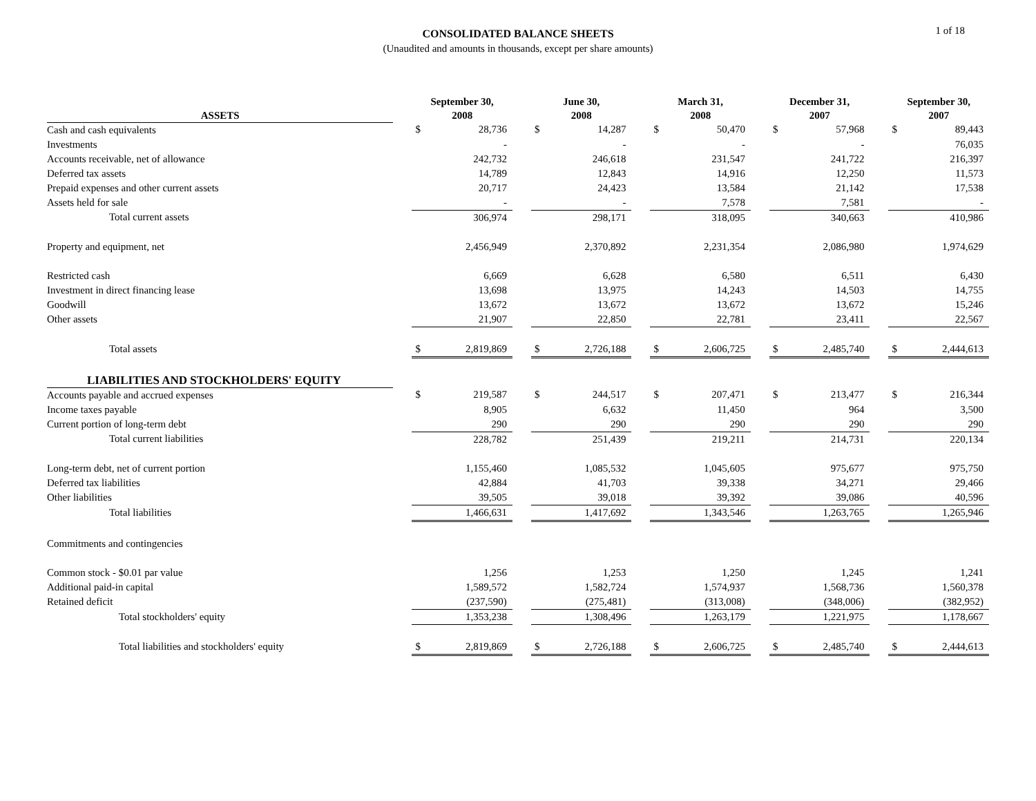CONSOLIDATED BALANCE SHEETS
(Unaudited and amounts in thousands, except per share amounts)
1 of 18
| ASSETS | | September 30, 2008 | | | June 30, 2008 | | | March 31, 2008 | | | December 31, 2007 | | | September 30, 2007 | |
| --- | --- | --- | --- | --- | --- | --- | --- | --- | --- | --- | --- | --- | --- | --- | --- |
| Cash and cash equivalents | | $ | 28,736 | | $ | 14,287 | | $ | 50,470 | | $ | 57,968 | | $ | 89,443 |
| Investments | | | - | | | - | | | - | | | - | | | 76,035 |
| Accounts receivable, net of allowance | | | 242,732 | | | 246,618 | | | 231,547 | | | 241,722 | | | 216,397 |
| Deferred tax assets | | | 14,789 | | | 12,843 | | | 14,916 | | | 12,250 | | | 11,573 |
| Prepaid expenses and other current assets | | | 20,717 | | | 24,423 | | | 13,584 | | | 21,142 | | | 17,538 |
| Assets held for sale | | | - | | | - | | | 7,578 | | | 7,581 | | | - |
| Total current assets | | | 306,974 | | | 298,171 | | | 318,095 | | | 340,663 | | | 410,986 |
| Property and equipment, net | | | 2,456,949 | | | 2,370,892 | | | 2,231,354 | | | 2,086,980 | | | 1,974,629 |
| Restricted cash | | | 6,669 | | | 6,628 | | | 6,580 | | | 6,511 | | | 6,430 |
| Investment in direct financing lease | | | 13,698 | | | 13,975 | | | 14,243 | | | 14,503 | | | 14,755 |
| Goodwill | | | 13,672 | | | 13,672 | | | 13,672 | | | 13,672 | | | 15,246 |
| Other assets | | | 21,907 | | | 22,850 | | | 22,781 | | | 23,411 | | | 22,567 |
| Total assets | | $ | 2,819,869 | | $ | 2,726,188 | | $ | 2,606,725 | | $ | 2,485,740 | | $ | 2,444,613 |
| LIABILITIES AND STOCKHOLDERS' EQUITY | | | | | | | | | | | | | | | |
| Accounts payable and accrued expenses | | $ | 219,587 | | $ | 244,517 | | $ | 207,471 | | $ | 213,477 | | $ | 216,344 |
| Income taxes payable | | | 8,905 | | | 6,632 | | | 11,450 | | | 964 | | | 3,500 |
| Current portion of long-term debt | | | 290 | | | 290 | | | 290 | | | 290 | | | 290 |
| Total current liabilities | | | 228,782 | | | 251,439 | | | 219,211 | | | 214,731 | | | 220,134 |
| Long-term debt, net of current portion | | | 1,155,460 | | | 1,085,532 | | | 1,045,605 | | | 975,677 | | | 975,750 |
| Deferred tax liabilities | | | 42,884 | | | 41,703 | | | 39,338 | | | 34,271 | | | 29,466 |
| Other liabilities | | | 39,505 | | | 39,018 | | | 39,392 | | | 39,086 | | | 40,596 |
| Total liabilities | | | 1,466,631 | | | 1,417,692 | | | 1,343,546 | | | 1,263,765 | | | 1,265,946 |
| Commitments and contingencies | | | | | | | | | | | | | | | |
| Common stock - $0.01 par value | | | 1,256 | | | 1,253 | | | 1,250 | | | 1,245 | | | 1,241 |
| Additional paid-in capital | | | 1,589,572 | | | 1,582,724 | | | 1,574,937 | | | 1,568,736 | | | 1,560,378 |
| Retained deficit | | | (237,590) | | | (275,481) | | | (313,008) | | | (348,006) | | | (382,952) |
| Total stockholders' equity | | | 1,353,238 | | | 1,308,496 | | | 1,263,179 | | | 1,221,975 | | | 1,178,667 |
| Total liabilities and stockholders' equity | | $ | 2,819,869 | | $ | 2,726,188 | | $ | 2,606,725 | | $ | 2,485,740 | | $ | 2,444,613 |